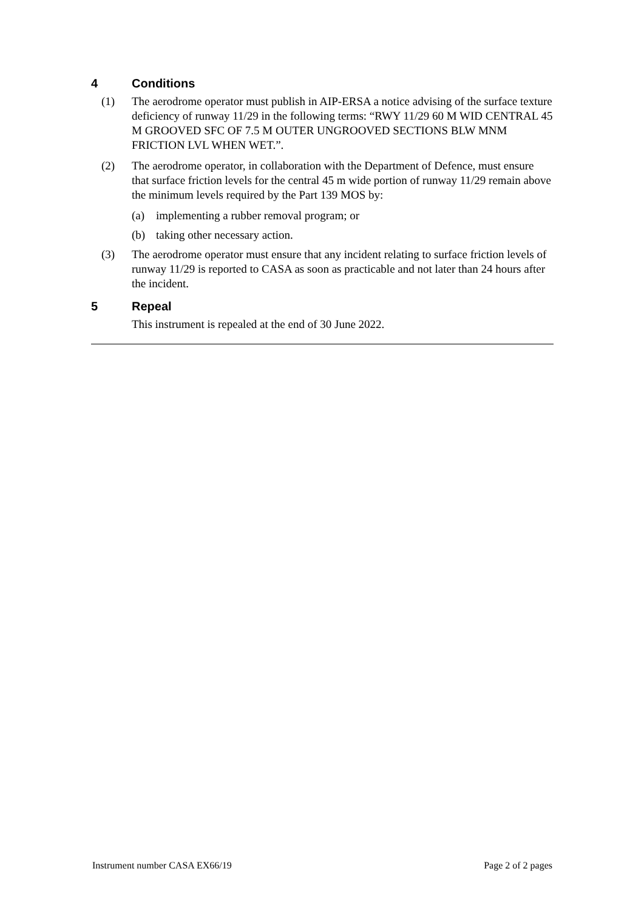4 Conditions
(1) The aerodrome operator must publish in AIP-ERSA a notice advising of the surface texture deficiency of runway 11/29 in the following terms: “RWY 11/29 60 M WID CENTRAL 45 M GROOVED SFC OF 7.5 M OUTER UNGROOVED SECTIONS BLW MNM FRICTION LVL WHEN WET.”.
(2) The aerodrome operator, in collaboration with the Department of Defence, must ensure that surface friction levels for the central 45 m wide portion of runway 11/29 remain above the minimum levels required by the Part 139 MOS by:
(a) implementing a rubber removal program; or
(b) taking other necessary action.
(3) The aerodrome operator must ensure that any incident relating to surface friction levels of runway 11/29 is reported to CASA as soon as practicable and not later than 24 hours after the incident.
5 Repeal
This instrument is repealed at the end of 30 June 2022.
Instrument number CASA EX66/19 Page 2 of 2 pages